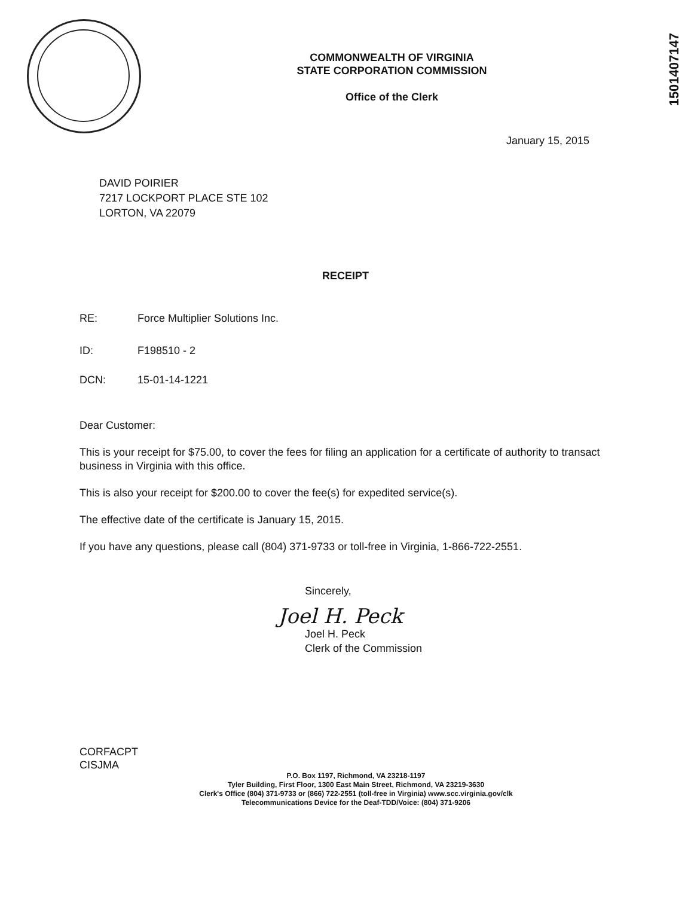1501407147
COMMONWEALTH OF VIRGINIA
STATE CORPORATION COMMISSION
Office of the Clerk
January 15, 2015
DAVID POIRIER
7217 LOCKPORT PLACE STE 102
LORTON, VA 22079
RECEIPT
RE: Force Multiplier Solutions Inc.
ID: F198510 - 2
DCN: 15-01-14-1221
Dear Customer:
This is your receipt for $75.00, to cover the fees for filing an application for a certificate of authority to transact business in Virginia with this office.
This is also your receipt for $200.00 to cover the fee(s) for expedited service(s).
The effective date of the certificate is January 15, 2015.
If you have any questions, please call (804) 371-9733 or toll-free in Virginia, 1-866-722-2551.
Sincerely,
Joel H. Peck
Joel H. Peck
Clerk of the Commission
CORFACPT
CISJMA
P.O. Box 1197, Richmond, VA 23218-1197
Tyler Building, First Floor, 1300 East Main Street, Richmond, VA 23219-3630
Clerk's Office (804) 371-9733 or (866) 722-2551 (toll-free in Virginia) www.scc.virginia.gov/clk
Telecommunications Device for the Deaf-TDD/Voice: (804) 371-9206